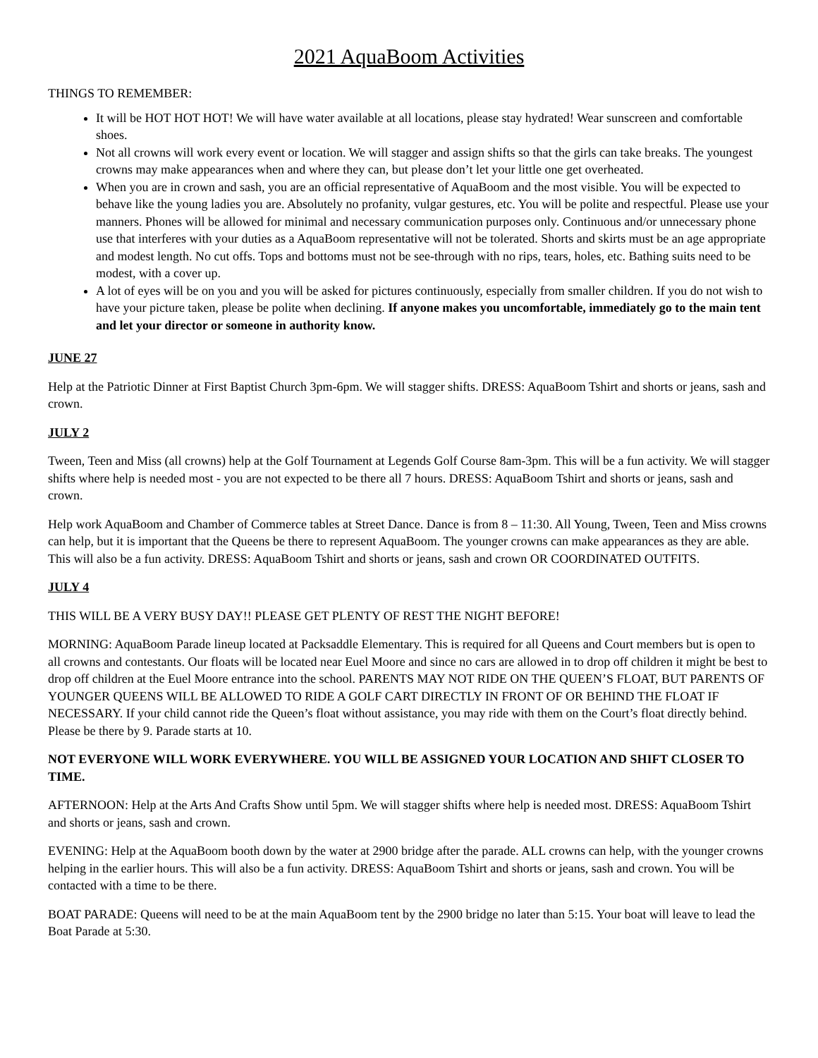2021 AquaBoom Activities
THINGS TO REMEMBER:
It will be HOT HOT HOT! We will have water available at all locations, please stay hydrated! Wear sunscreen and comfortable shoes.
Not all crowns will work every event or location. We will stagger and assign shifts so that the girls can take breaks. The youngest crowns may make appearances when and where they can, but please don’t let your little one get overheated.
When you are in crown and sash, you are an official representative of AquaBoom and the most visible. You will be expected to behave like the young ladies you are. Absolutely no profanity, vulgar gestures, etc. You will be polite and respectful. Please use your manners. Phones will be allowed for minimal and necessary communication purposes only. Continuous and/or unnecessary phone use that interferes with your duties as a AquaBoom representative will not be tolerated. Shorts and skirts must be an age appropriate and modest length. No cut offs. Tops and bottoms must not be see-through with no rips, tears, holes, etc. Bathing suits need to be modest, with a cover up.
A lot of eyes will be on you and you will be asked for pictures continuously, especially from smaller children. If you do not wish to have your picture taken, please be polite when declining. If anyone makes you uncomfortable, immediately go to the main tent and let your director or someone in authority know.
JUNE 27
Help at the Patriotic Dinner at First Baptist Church 3pm-6pm. We will stagger shifts. DRESS: AquaBoom Tshirt and shorts or jeans, sash and crown.
JULY 2
Tween, Teen and Miss (all crowns) help at the Golf Tournament at Legends Golf Course 8am-3pm. This will be a fun activity. We will stagger shifts where help is needed most - you are not expected to be there all 7 hours. DRESS: AquaBoom Tshirt and shorts or jeans, sash and crown.
Help work AquaBoom and Chamber of Commerce tables at Street Dance. Dance is from 8 – 11:30. All Young, Tween, Teen and Miss crowns can help, but it is important that the Queens be there to represent AquaBoom. The younger crowns can make appearances as they are able. This will also be a fun activity. DRESS: AquaBoom Tshirt and shorts or jeans, sash and crown OR COORDINATED OUTFITS.
JULY 4
THIS WILL BE A VERY BUSY DAY!! PLEASE GET PLENTY OF REST THE NIGHT BEFORE!
MORNING: AquaBoom Parade lineup located at Packsaddle Elementary. This is required for all Queens and Court members but is open to all crowns and contestants. Our floats will be located near Euel Moore and since no cars are allowed in to drop off children it might be best to drop off children at the Euel Moore entrance into the school. PARENTS MAY NOT RIDE ON THE QUEEN’S FLOAT, BUT PARENTS OF YOUNGER QUEENS WILL BE ALLOWED TO RIDE A GOLF CART DIRECTLY IN FRONT OF OR BEHIND THE FLOAT IF NECESSARY. If your child cannot ride the Queen’s float without assistance, you may ride with them on the Court’s float directly behind. Please be there by 9. Parade starts at 10.
NOT EVERYONE WILL WORK EVERYWHERE. YOU WILL BE ASSIGNED YOUR LOCATION AND SHIFT CLOSER TO TIME.
AFTERNOON: Help at the Arts And Crafts Show until 5pm. We will stagger shifts where help is needed most. DRESS: AquaBoom Tshirt and shorts or jeans, sash and crown.
EVENING: Help at the AquaBoom booth down by the water at 2900 bridge after the parade. ALL crowns can help, with the younger crowns helping in the earlier hours. This will also be a fun activity. DRESS: AquaBoom Tshirt and shorts or jeans, sash and crown. You will be contacted with a time to be there.
BOAT PARADE: Queens will need to be at the main AquaBoom tent by the 2900 bridge no later than 5:15. Your boat will leave to lead the Boat Parade at 5:30.